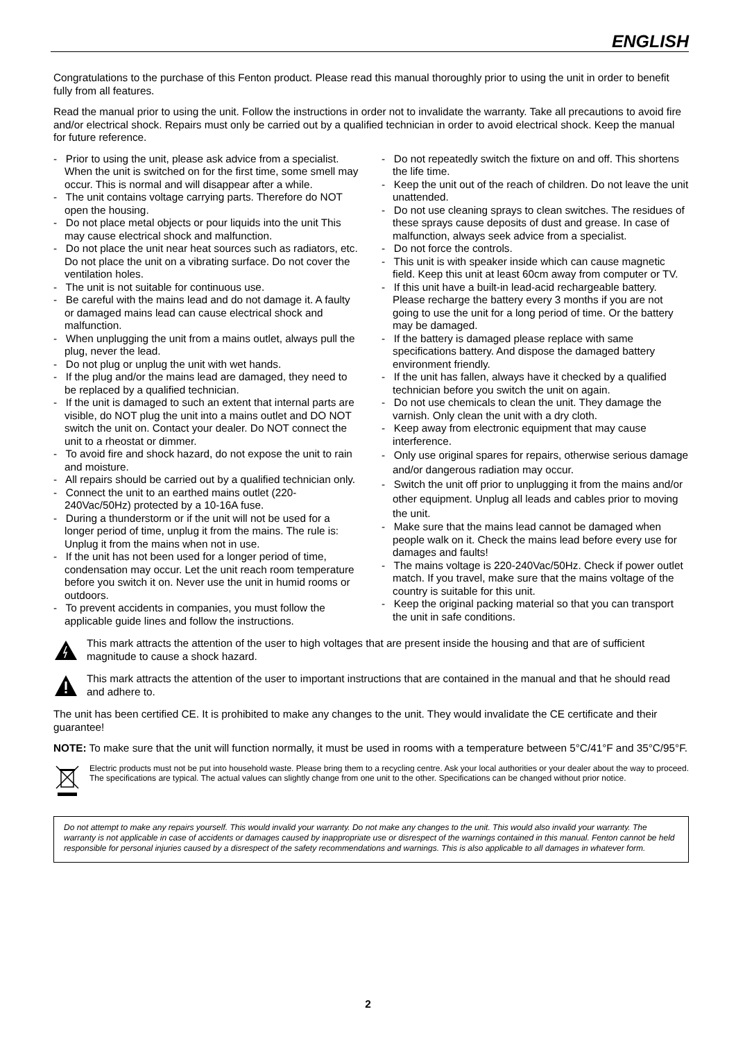ENGLISH
Congratulations to the purchase of this Fenton product. Please read this manual thoroughly prior to using the unit in order to benefit fully from all features.
Read the manual prior to using the unit. Follow the instructions in order not to invalidate the warranty. Take all precautions to avoid fire and/or electrical shock. Repairs must only be carried out by a qualified technician in order to avoid electrical shock. Keep the manual for future reference.
- Prior to using the unit, please ask advice from a specialist. When the unit is switched on for the first time, some smell may occur. This is normal and will disappear after a while.
- The unit contains voltage carrying parts. Therefore do NOT open the housing.
- Do not place metal objects or pour liquids into the unit This may cause electrical shock and malfunction.
- Do not place the unit near heat sources such as radiators, etc. Do not place the unit on a vibrating surface. Do not cover the ventilation holes.
- The unit is not suitable for continuous use.
- Be careful with the mains lead and do not damage it. A faulty or damaged mains lead can cause electrical shock and malfunction.
- When unplugging the unit from a mains outlet, always pull the plug, never the lead.
- Do not plug or unplug the unit with wet hands.
- If the plug and/or the mains lead are damaged, they need to be replaced by a qualified technician.
- If the unit is damaged to such an extent that internal parts are visible, do NOT plug the unit into a mains outlet and DO NOT switch the unit on. Contact your dealer. Do NOT connect the unit to a rheostat or dimmer.
- To avoid fire and shock hazard, do not expose the unit to rain and moisture.
- All repairs should be carried out by a qualified technician only.
- Connect the unit to an earthed mains outlet (220-240Vac/50Hz) protected by a 10-16A fuse.
- During a thunderstorm or if the unit will not be used for a longer period of time, unplug it from the mains. The rule is: Unplug it from the mains when not in use.
- If the unit has not been used for a longer period of time, condensation may occur. Let the unit reach room temperature before you switch it on. Never use the unit in humid rooms or outdoors.
- To prevent accidents in companies, you must follow the applicable guide lines and follow the instructions.
- Do not repeatedly switch the fixture on and off. This shortens the life time.
- Keep the unit out of the reach of children. Do not leave the unit unattended.
- Do not use cleaning sprays to clean switches. The residues of these sprays cause deposits of dust and grease. In case of malfunction, always seek advice from a specialist.
- Do not force the controls.
- This unit is with speaker inside which can cause magnetic field. Keep this unit at least 60cm away from computer or TV.
- If this unit have a built-in lead-acid rechargeable battery. Please recharge the battery every 3 months if you are not going to use the unit for a long period of time. Or the battery may be damaged.
- If the battery is damaged please replace with same specifications battery. And dispose the damaged battery environment friendly.
- If the unit has fallen, always have it checked by a qualified technician before you switch the unit on again.
- Do not use chemicals to clean the unit. They damage the varnish. Only clean the unit with a dry cloth.
- Keep away from electronic equipment that may cause interference.
- Only use original spares for repairs, otherwise serious damage and/or dangerous radiation may occur.
- Switch the unit off prior to unplugging it from the mains and/or other equipment. Unplug all leads and cables prior to moving the unit.
- Make sure that the mains lead cannot be damaged when people walk on it. Check the mains lead before every use for damages and faults!
- The mains voltage is 220-240Vac/50Hz. Check if power outlet match. If you travel, make sure that the mains voltage of the country is suitable for this unit.
- Keep the original packing material so that you can transport the unit in safe conditions.
This mark attracts the attention of the user to high voltages that are present inside the housing and that are of sufficient magnitude to cause a shock hazard.
This mark attracts the attention of the user to important instructions that are contained in the manual and that he should read and adhere to.
The unit has been certified CE. It is prohibited to make any changes to the unit. They would invalidate the CE certificate and their guarantee!
NOTE: To make sure that the unit will function normally, it must be used in rooms with a temperature between 5°C/41°F and 35°C/95°F.
Electric products must not be put into household waste. Please bring them to a recycling centre. Ask your local authorities or your dealer about the way to proceed. The specifications are typical. The actual values can slightly change from one unit to the other. Specifications can be changed without prior notice.
Do not attempt to make any repairs yourself. This would invalid your warranty. Do not make any changes to the unit. This would also invalid your warranty. The warranty is not applicable in case of accidents or damages caused by inappropriate use or disrespect of the warnings contained in this manual. Fenton cannot be held responsible for personal injuries caused by a disrespect of the safety recommendations and warnings. This is also applicable to all damages in whatever form.
2